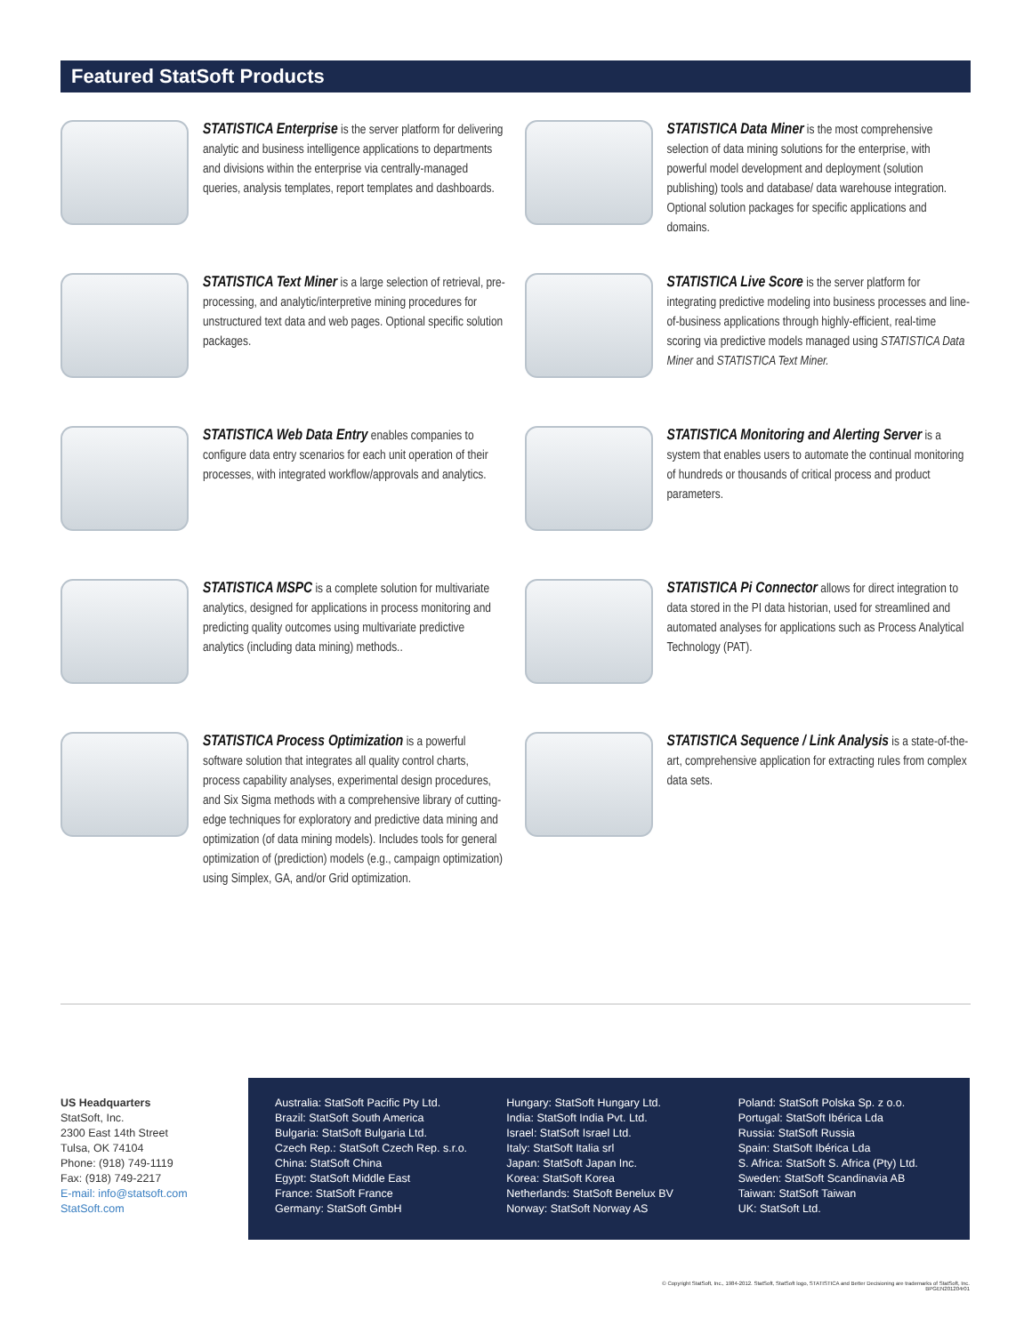Featured StatSoft Products
STATISTICA Enterprise is the server platform for delivering analytic and business intelligence applications to departments and divisions within the enterprise via centrally-managed queries, analysis templates, report templates and dashboards.
STATISTICA Data Miner is the most comprehensive selection of data mining solutions for the enterprise, with powerful model development and deployment (solution publishing) tools and database/ data warehouse integration. Optional solution packages for specific applications and domains.
STATISTICA Text Miner is a large selection of retrieval, pre-processing, and analytic/interpretive mining procedures for unstructured text data and web pages. Optional specific solution packages.
STATISTICA Live Score is the server platform for integrating predictive modeling into business processes and line-of-business applications through highly-efficient, real-time scoring via predictive models managed using STATISTICA Data Miner and STATISTICA Text Miner.
STATISTICA Web Data Entry enables companies to configure data entry scenarios for each unit operation of their processes, with integrated workflow/approvals and analytics.
STATISTICA Monitoring and Alerting Server is a system that enables users to automate the continual monitoring of hundreds or thousands of critical process and product parameters.
STATISTICA MSPC is a complete solution for multivariate analytics, designed for applications in process monitoring and predicting quality outcomes using multivariate predictive analytics (including data mining) methods..
STATISTICA Pi Connector allows for direct integration to data stored in the PI data historian, used for streamlined and automated analyses for applications such as Process Analytical Technology (PAT).
STATISTICA Process Optimization is a powerful software solution that integrates all quality control charts, process capability analyses, experimental design procedures, and Six Sigma methods with a comprehensive library of cutting-edge techniques for exploratory and predictive data mining and optimization (of data mining models). Includes tools for general optimization of (prediction) models (e.g., campaign optimization) using Simplex, GA, and/or Grid optimization.
STATISTICA Sequence / Link Analysis is a state-of-the-art, comprehensive application for extracting rules from complex data sets.
US Headquarters
StatSoft, Inc.
2300 East 14th Street
Tulsa, OK 74104
Phone: (918) 749-1119
Fax: (918) 749-2217
E-mail: info@statsoft.com
StatSoft.com
Australia: StatSoft Pacific Pty Ltd.
Brazil: StatSoft South America
Bulgaria: StatSoft Bulgaria Ltd.
Czech Rep.: StatSoft Czech Rep. s.r.o.
China: StatSoft China
Egypt: StatSoft Middle East
France: StatSoft France
Germany: StatSoft GmbH
Hungary: StatSoft Hungary Ltd.
India: StatSoft India Pvt. Ltd.
Israel: StatSoft Israel Ltd.
Italy: StatSoft Italia srl
Japan: StatSoft Japan Inc.
Korea: StatSoft Korea
Netherlands: StatSoft Benelux BV
Norway: StatSoft Norway AS
Poland: StatSoft Polska Sp. z o.o.
Portugal: StatSoft Ibérica Lda
Russia: StatSoft Russia
Spain: StatSoft Ibérica Lda
S. Africa: StatSoft S. Africa (Pty) Ltd.
Sweden: StatSoft Scandinavia AB
Taiwan: StatSoft Taiwan
UK: StatSoft Ltd.
© Copyright StatSoft, Inc., 1984-2012. StatSoft, StatSoft logo, STATISTICA and Better Decisioning are trademarks of StatSoft, Inc.
BPGEN201204r01